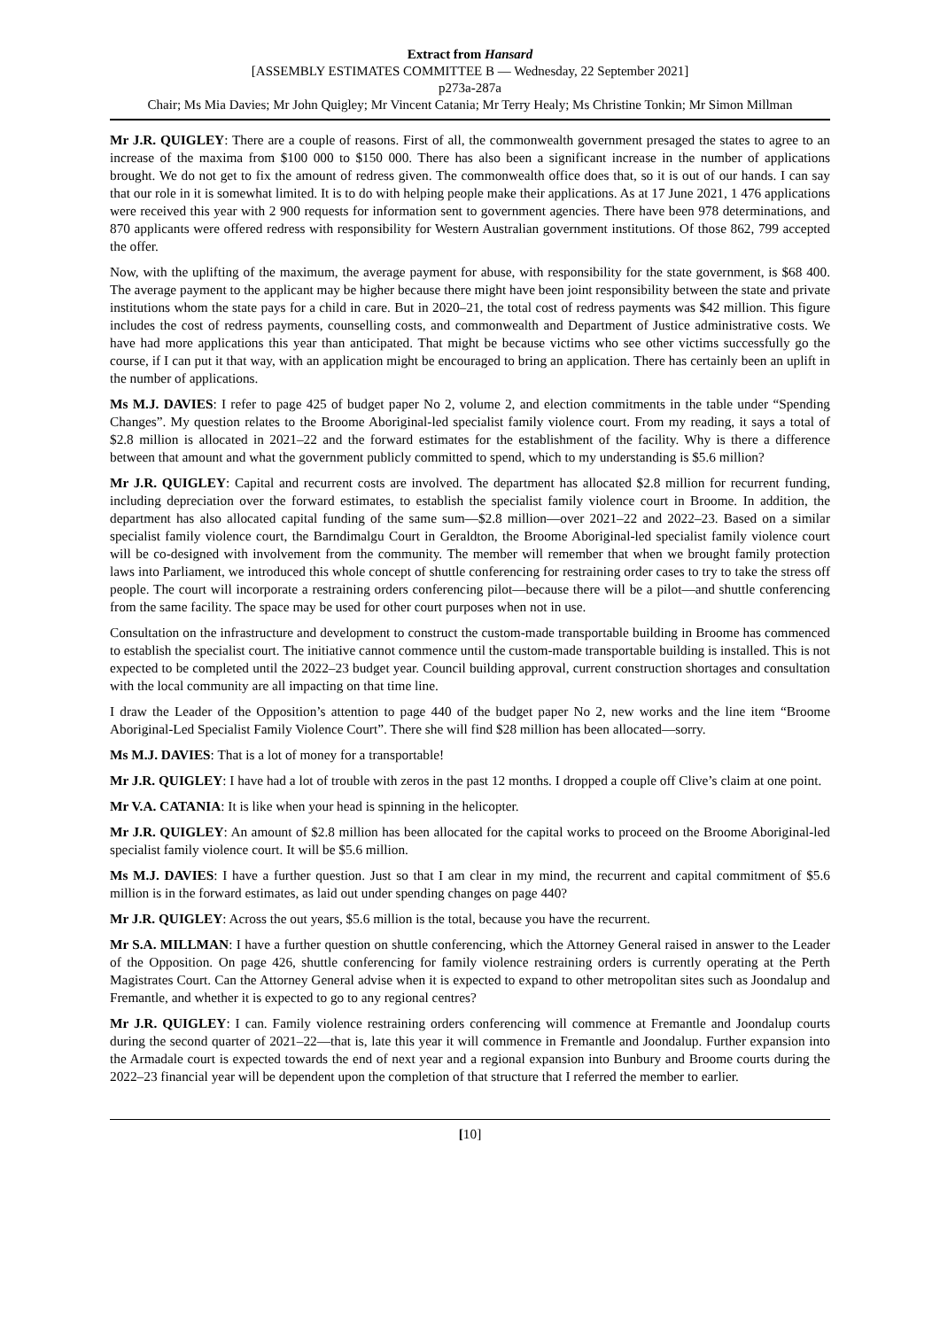Extract from Hansard
[ASSEMBLY ESTIMATES COMMITTEE B — Wednesday, 22 September 2021]
p273a-287a
Chair; Ms Mia Davies; Mr John Quigley; Mr Vincent Catania; Mr Terry Healy; Ms Christine Tonkin; Mr Simon Millman
Mr J.R. QUIGLEY: There are a couple of reasons. First of all, the commonwealth government presaged the states to agree to an increase of the maxima from $100 000 to $150 000. There has also been a significant increase in the number of applications brought. We do not get to fix the amount of redress given. The commonwealth office does that, so it is out of our hands. I can say that our role in it is somewhat limited. It is to do with helping people make their applications. As at 17 June 2021, 1 476 applications were received this year with 2 900 requests for information sent to government agencies. There have been 978 determinations, and 870 applicants were offered redress with responsibility for Western Australian government institutions. Of those 862, 799 accepted the offer.
Now, with the uplifting of the maximum, the average payment for abuse, with responsibility for the state government, is $68 400. The average payment to the applicant may be higher because there might have been joint responsibility between the state and private institutions whom the state pays for a child in care. But in 2020–21, the total cost of redress payments was $42 million. This figure includes the cost of redress payments, counselling costs, and commonwealth and Department of Justice administrative costs. We have had more applications this year than anticipated. That might be because victims who see other victims successfully go the course, if I can put it that way, with an application might be encouraged to bring an application. There has certainly been an uplift in the number of applications.
Ms M.J. DAVIES: I refer to page 425 of budget paper No 2, volume 2, and election commitments in the table under “Spending Changes”. My question relates to the Broome Aboriginal-led specialist family violence court. From my reading, it says a total of $2.8 million is allocated in 2021–22 and the forward estimates for the establishment of the facility. Why is there a difference between that amount and what the government publicly committed to spend, which to my understanding is $5.6 million?
Mr J.R. QUIGLEY: Capital and recurrent costs are involved. The department has allocated $2.8 million for recurrent funding, including depreciation over the forward estimates, to establish the specialist family violence court in Broome. In addition, the department has also allocated capital funding of the same sum—$2.8 million—over 2021–22 and 2022–23. Based on a similar specialist family violence court, the Barndimalgu Court in Geraldton, the Broome Aboriginal-led specialist family violence court will be co-designed with involvement from the community. The member will remember that when we brought family protection laws into Parliament, we introduced this whole concept of shuttle conferencing for restraining order cases to try to take the stress off people. The court will incorporate a restraining orders conferencing pilot—because there will be a pilot—and shuttle conferencing from the same facility. The space may be used for other court purposes when not in use.
Consultation on the infrastructure and development to construct the custom-made transportable building in Broome has commenced to establish the specialist court. The initiative cannot commence until the custom-made transportable building is installed. This is not expected to be completed until the 2022–23 budget year. Council building approval, current construction shortages and consultation with the local community are all impacting on that time line.
I draw the Leader of the Opposition’s attention to page 440 of the budget paper No 2, new works and the line item “Broome Aboriginal-Led Specialist Family Violence Court”. There she will find $28 million has been allocated—sorry.
Ms M.J. DAVIES: That is a lot of money for a transportable!
Mr J.R. QUIGLEY: I have had a lot of trouble with zeros in the past 12 months. I dropped a couple off Clive’s claim at one point.
Mr V.A. CATANIA: It is like when your head is spinning in the helicopter.
Mr J.R. QUIGLEY: An amount of $2.8 million has been allocated for the capital works to proceed on the Broome Aboriginal-led specialist family violence court. It will be $5.6 million.
Ms M.J. DAVIES: I have a further question. Just so that I am clear in my mind, the recurrent and capital commitment of $5.6 million is in the forward estimates, as laid out under spending changes on page 440?
Mr J.R. QUIGLEY: Across the out years, $5.6 million is the total, because you have the recurrent.
Mr S.A. MILLMAN: I have a further question on shuttle conferencing, which the Attorney General raised in answer to the Leader of the Opposition. On page 426, shuttle conferencing for family violence restraining orders is currently operating at the Perth Magistrates Court. Can the Attorney General advise when it is expected to expand to other metropolitan sites such as Joondalup and Fremantle, and whether it is expected to go to any regional centres?
Mr J.R. QUIGLEY: I can. Family violence restraining orders conferencing will commence at Fremantle and Joondalup courts during the second quarter of 2021–22—that is, late this year it will commence in Fremantle and Joondalup. Further expansion into the Armadale court is expected towards the end of next year and a regional expansion into Bunbury and Broome courts during the 2022–23 financial year will be dependent upon the completion of that structure that I referred the member to earlier.
[10]